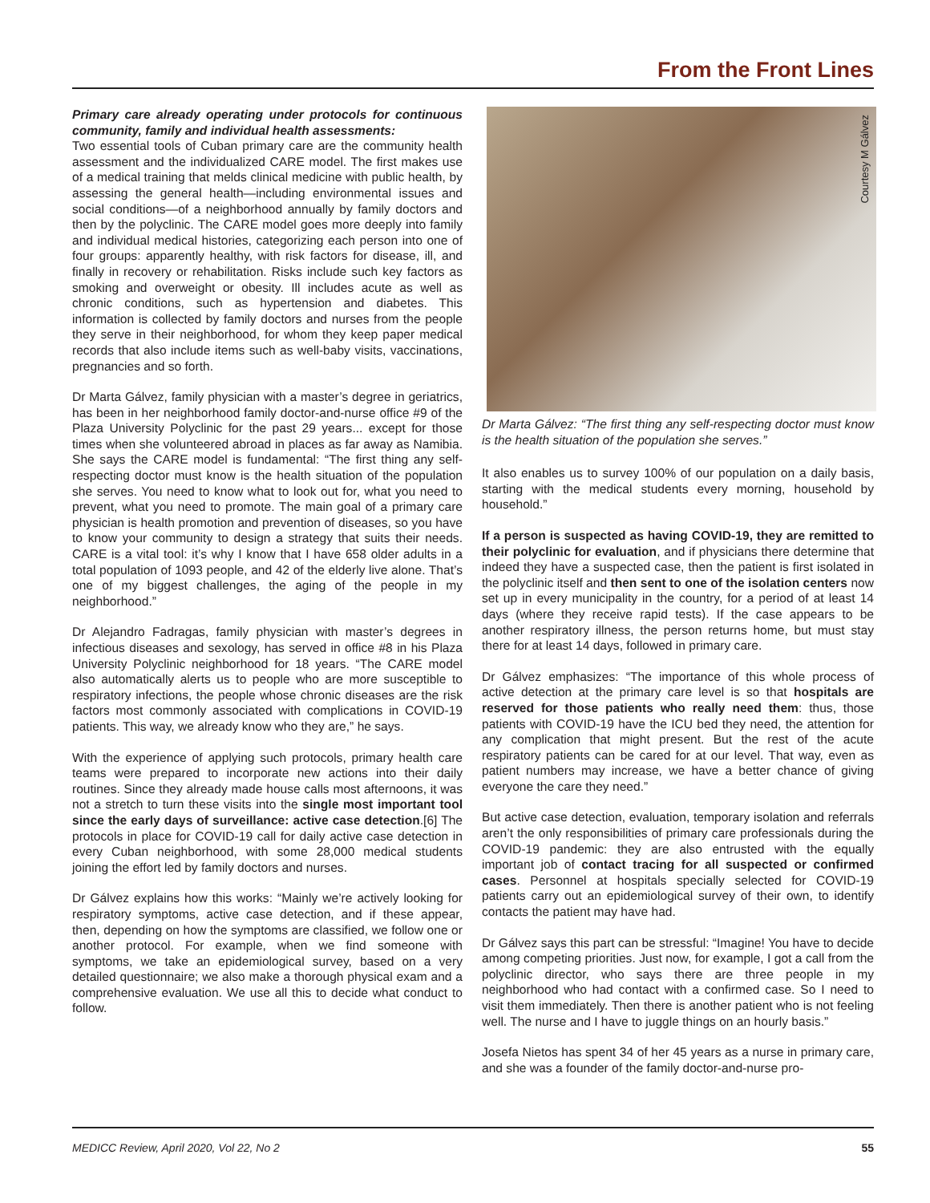From the Front Lines
Primary care already operating under protocols for continuous community, family and individual health assessments:
Two essential tools of Cuban primary care are the community health assessment and the individualized CARE model. The first makes use of a medical training that melds clinical medicine with public health, by assessing the general health—including environmental issues and social conditions—of a neighborhood annually by family doctors and then by the polyclinic. The CARE model goes more deeply into family and individual medical histories, categorizing each person into one of four groups: apparently healthy, with risk factors for disease, ill, and finally in recovery or rehabilitation. Risks include such key factors as smoking and overweight or obesity. Ill includes acute as well as chronic conditions, such as hypertension and diabetes. This information is collected by family doctors and nurses from the people they serve in their neighborhood, for whom they keep paper medical records that also include items such as well-baby visits, vaccinations, pregnancies and so forth.
Dr Marta Gálvez, family physician with a master’s degree in geriatrics, has been in her neighborhood family doctor-and-nurse office #9 of the Plaza University Polyclinic for the past 29 years... except for those times when she volunteered abroad in places as far away as Namibia. She says the CARE model is fundamental: “The first thing any self-respecting doctor must know is the health situation of the population she serves. You need to know what to look out for, what you need to prevent, what you need to promote. The main goal of a primary care physician is health promotion and prevention of diseases, so you have to know your community to design a strategy that suits their needs. CARE is a vital tool: it’s why I know that I have 658 older adults in a total population of 1093 people, and 42 of the elderly live alone. That’s one of my biggest challenges, the aging of the people in my neighborhood.”
Dr Alejandro Fadragas, family physician with master’s degrees in infectious diseases and sexology, has served in office #8 in his Plaza University Polyclinic neighborhood for 18 years. “The CARE model also automatically alerts us to people who are more susceptible to respiratory infections, the people whose chronic diseases are the risk factors most commonly associated with complications in COVID-19 patients. This way, we already know who they are,” he says.
With the experience of applying such protocols, primary health care teams were prepared to incorporate new actions into their daily routines. Since they already made house calls most afternoons, it was not a stretch to turn these visits into the single most important tool since the early days of surveillance: active case detection.[6] The protocols in place for COVID-19 call for daily active case detection in every Cuban neighborhood, with some 28,000 medical students joining the effort led by family doctors and nurses.
Dr Gálvez explains how this works: “Mainly we’re actively looking for respiratory symptoms, active case detection, and if these appear, then, depending on how the symptoms are classified, we follow one or another protocol. For example, when we find someone with symptoms, we take an epidemiological survey, based on a very detailed questionnaire; we also make a thorough physical exam and a comprehensive evaluation. We use all this to decide what conduct to follow.
Courtesy M Gálvez
Dr Marta Gálvez: “The first thing any self-respecting doctor must know is the health situation of the population she serves.”
It also enables us to survey 100% of our population on a daily basis, starting with the medical students every morning, household by household.”
If a person is suspected as having COVID-19, they are remitted to their polyclinic for evaluation, and if physicians there determine that indeed they have a suspected case, then the patient is first isolated in the polyclinic itself and then sent to one of the isolation centers now set up in every municipality in the country, for a period of at least 14 days (where they receive rapid tests). If the case appears to be another respiratory illness, the person returns home, but must stay there for at least 14 days, followed in primary care.
Dr Gálvez emphasizes: “The importance of this whole process of active detection at the primary care level is so that hospitals are reserved for those patients who really need them: thus, those patients with COVID-19 have the ICU bed they need, the attention for any complication that might present. But the rest of the acute respiratory patients can be cared for at our level. That way, even as patient numbers may increase, we have a better chance of giving everyone the care they need.”
But active case detection, evaluation, temporary isolation and referrals aren’t the only responsibilities of primary care professionals during the COVID-19 pandemic: they are also entrusted with the equally important job of contact tracing for all suspected or confirmed cases. Personnel at hospitals specially selected for COVID-19 patients carry out an epidemiological survey of their own, to identify contacts the patient may have had.
Dr Gálvez says this part can be stressful: “Imagine! You have to decide among competing priorities. Just now, for example, I got a call from the polyclinic director, who says there are three people in my neighborhood who had contact with a confirmed case. So I need to visit them immediately. Then there is another patient who is not feeling well. The nurse and I have to juggle things on an hourly basis.”
Josefa Nietos has spent 34 of her 45 years as a nurse in primary care, and she was a founder of the family doctor-and-nurse pro-
MEDICC Review, April 2020, Vol 22, No 2 55